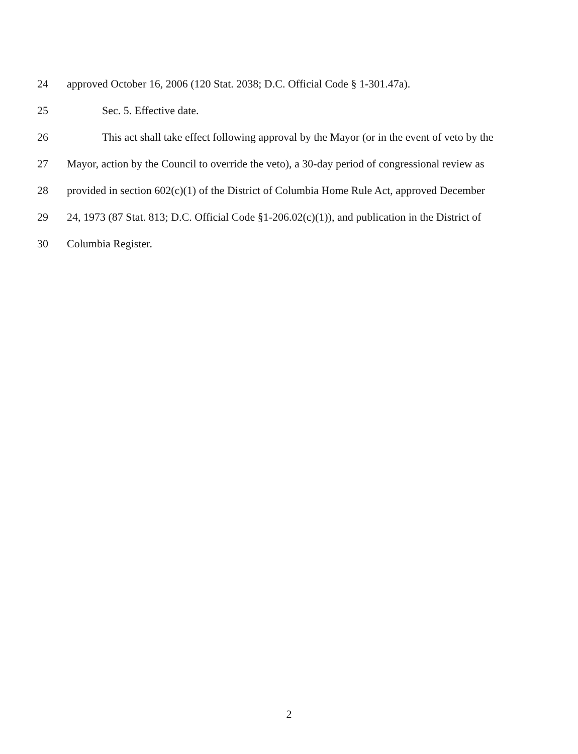24 approved October 16, 2006 (120 Stat. 2038; D.C. Official Code § 1-301.47a).
25 Sec. 5. Effective date.
26 This act shall take effect following approval by the Mayor (or in the event of veto by the
27 Mayor, action by the Council to override the veto), a 30-day period of congressional review as
28 provided in section 602(c)(1) of the District of Columbia Home Rule Act, approved December
29 24, 1973 (87 Stat. 813; D.C. Official Code §1-206.02(c)(1)), and publication in the District of
30 Columbia Register.
2